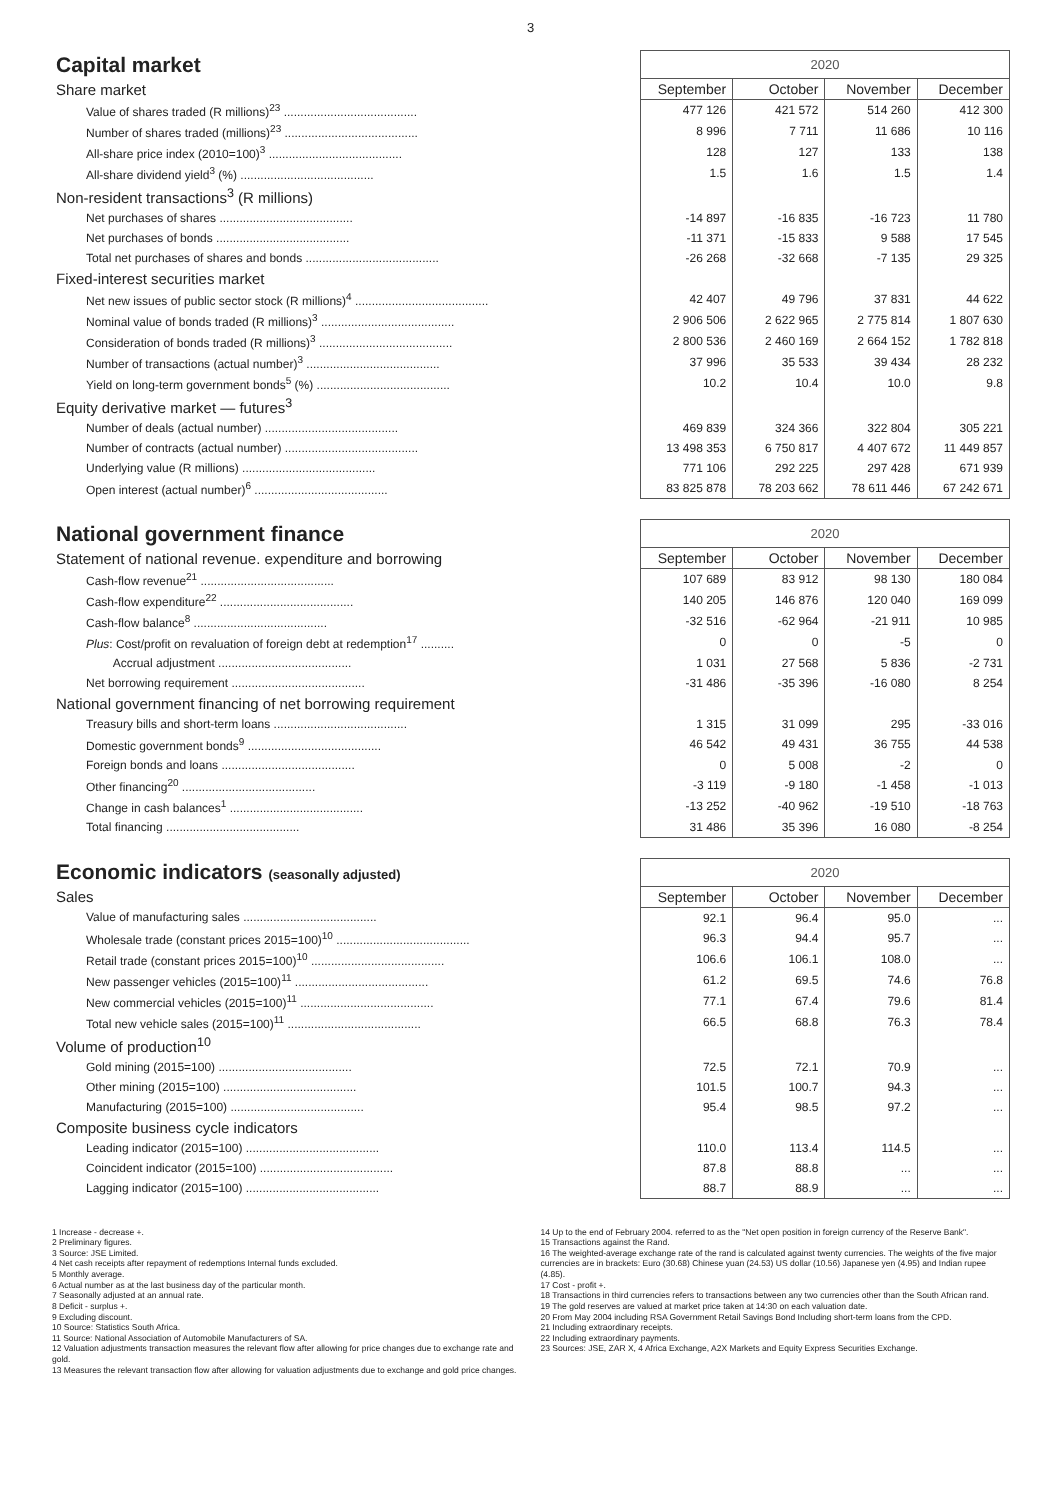3
| Capital market | 2020 | | | |
| --- | --- | --- | --- | --- |
| Share market | September | October | November | December |
| Value of shares traded (R millions)<sup>23</sup> ........................................ | 477 126 | 421 572 | 514 260 | 412 300 |
| Number of shares traded (millions)<sup>23</sup> ........................................ | 8 996 | 7 711 | 11 686 | 10 116 |
| All-share price index (2010=100)<sup>3</sup> ........................................ | 128 | 127 | 133 | 138 |
| All-share dividend yield<sup>3</sup> (%) ........................................ | 1.5 | 1.6 | 1.5 | 1.4 |
| Non-resident transactions<sup>3</sup> (R millions) | | | | |
| Net purchases of shares ........................................ | -14 897 | -16 835 | -16 723 | 11 780 |
| Net purchases of bonds ........................................ | -11 371 | -15 833 | 9 588 | 17 545 |
| Total net purchases of shares and bonds ........................................ | -26 268 | -32 668 | -7 135 | 29 325 |
| Fixed-interest securities market | | | | |
| Net new issues of public sector stock (R millions)<sup>4</sup> ........................................ | 42 407 | 49 796 | 37 831 | 44 622 |
| Nominal value of bonds traded (R millions)<sup>3</sup> ........................................ | 2 906 506 | 2 622 965 | 2 775 814 | 1 807 630 |
| Consideration of bonds traded (R millions)<sup>3</sup> ........................................ | 2 800 536 | 2 460 169 | 2 664 152 | 1 782 818 |
| Number of transactions (actual number)<sup>3</sup> ........................................ | 37 996 | 35 533 | 39 434 | 28 232 |
| Yield on long-term government bonds<sup>5</sup> (%) ........................................ | 10.2 | 10.4 | 10.0 | 9.8 |
| Equity derivative market — futures<sup>3</sup> | | | | |
| Number of deals (actual number) ........................................ | 469 839 | 324 366 | 322 804 | 305 221 |
| Number of contracts (actual number) ........................................ | 13 498 353 | 6 750 817 | 4 407 672 | 11 449 857 |
| Underlying value (R millions) ........................................ | 771 106 | 292 225 | 297 428 | 671 939 |
| Open interest (actual number)<sup>6</sup> ........................................ | 83 825 878 | 78 203 662 | 78 611 446 | 67 242 671 |
| National government finance | 2020 | | | |
| Statement of national revenue. expenditure and borrowing | September | October | November | December |
| Cash-flow revenue<sup>21</sup> ........................................ | 107 689 | 83 912 | 98 130 | 180 084 |
| Cash-flow expenditure<sup>22</sup> ........................................ | 140 205 | 146 876 | 120 040 | 169 099 |
| Cash-flow balance<sup>8</sup> ........................................ | -32 516 | -62 964 | -21 911 | 10 985 |
| Plus : Cost/profit on revaluation of foreign debt at redemption<sup>17</sup> .......... | 0 | 0 | -5 | 0 |
| Accrual adjustment ........................................ | 1 031 | 27 568 | 5 836 | -2 731 |
| Net borrowing requirement ........................................ | -31 486 | -35 396 | -16 080 | 8 254 |
| National government financing of net borrowing requirement | | | | |
| Treasury bills and short-term loans ........................................ | 1 315 | 31 099 | 295 | -33 016 |
| Domestic government bonds<sup>9</sup> ........................................ | 46 542 | 49 431 | 36 755 | 44 538 |
| Foreign bonds and loans ........................................ | 0 | 5 008 | -2 | 0 |
| Other financing<sup>20</sup> ........................................ | -3 119 | -9 180 | -1 458 | -1 013 |
| Change in cash balances<sup>1</sup> ........................................ | -13 252 | -40 962 | -19 510 | -18 763 |
| Total financing ........................................ | 31 486 | 35 396 | 16 080 | -8 254 |
| Economic indicators (seasonally adjusted) | 2020 | | | |
| Sales | September | October | November | December |
| Value of manufacturing sales ........................................ | 92.1 | 96.4 | 95.0 | ... |
| Wholesale trade (constant prices 2015=100)<sup>10</sup> ........................................ | 96.3 | 94.4 | 95.7 | ... |
| Retail trade (constant prices 2015=100)<sup>10</sup> ........................................ | 106.6 | 106.1 | 108.0 | ... |
| New passenger vehicles (2015=100)<sup>11</sup> ........................................ | 61.2 | 69.5 | 74.6 | 76.8 |
| New commercial vehicles (2015=100)<sup>11</sup> ........................................ | 77.1 | 67.4 | 79.6 | 81.4 |
| Total new vehicle sales (2015=100)<sup>11</sup> ........................................ | 66.5 | 68.8 | 76.3 | 78.4 |
| Volume of production<sup>10</sup> | | | | |
| Gold mining (2015=100) ........................................ | 72.5 | 72.1 | 70.9 | ... |
| Other mining (2015=100) ........................................ | 101.5 | 100.7 | 94.3 | ... |
| Manufacturing (2015=100) ........................................ | 95.4 | 98.5 | 97.2 | ... |
| Composite business cycle indicators | | | | |
| Leading indicator (2015=100) ........................................ | 110.0 | 113.4 | 114.5 | ... |
| Coincident indicator (2015=100) ........................................ | 87.8 | 88.8 | ... | ... |
| Lagging indicator (2015=100) ........................................ | 88.7 | 88.9 | ... | ... |
1 Increase - decrease +.
2 Preliminary figures.
3 Source: JSE Limited.
4 Net cash receipts after repayment of redemptions Internal funds excluded.
5 Monthly average.
6 Actual number as at the last business day of the particular month.
7 Seasonally adjusted at an annual rate.
8 Deficit - surplus +.
9 Excluding discount.
10 Source: Statistics South Africa.
11 Source: National Association of Automobile Manufacturers of SA.
12 Valuation adjustments transaction measures the relevant flow after allowing for price changes due to exchange rate and gold.
13 Measures the relevant transaction flow after allowing for valuation adjustments due to exchange and gold price changes.
14 Up to the end of February 2004. referred to as the "Net open position in foreign currency of the Reserve Bank".
15 Transactions against the Rand.
16 The weighted-average exchange rate of the rand is calculated against twenty currencies. The weights of the five major currencies are in brackets: Euro (30.68) Chinese yuan (24.53) US dollar (10.56) Japanese yen (4.95) and Indian rupee (4.85).
17 Cost - profit +.
18 Transactions in third currencies refers to transactions between any two currencies other than the South African rand.
19 The gold reserves are valued at market price taken at 14:30 on each valuation date.
20 From May 2004 including RSA Government Retail Savings Bond Including short-term loans from the CPD.
21 Including extraordinary receipts.
22 Including extraordinary payments.
23 Sources: JSE, ZAR X, 4 Africa Exchange, A2X Markets and Equity Express Securities Exchange.